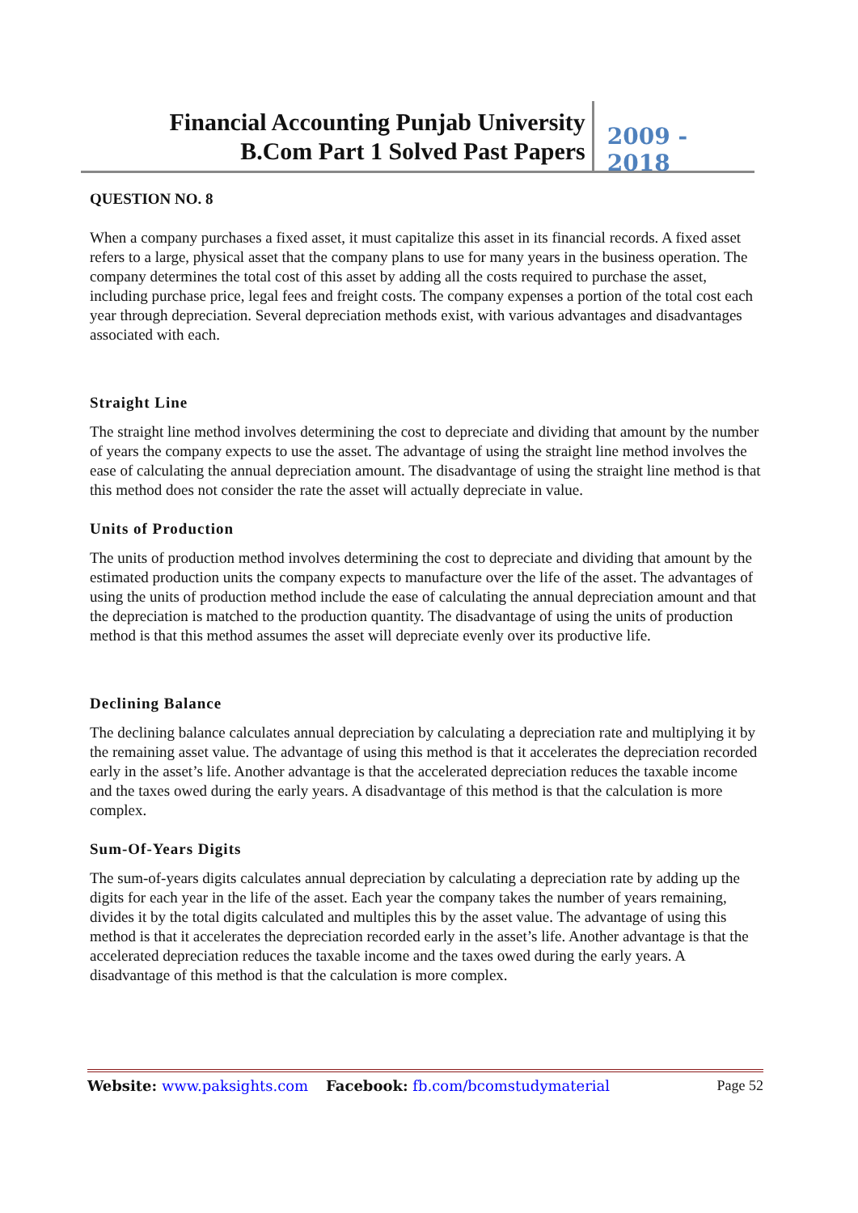Financial Accounting Punjab University
B.Com Part 1 Solved Past Papers
2009 - 2018
QUESTION NO. 8
When a company purchases a fixed asset, it must capitalize this asset in its financial records. A fixed asset refers to a large, physical asset that the company plans to use for many years in the business operation. The company determines the total cost of this asset by adding all the costs required to purchase the asset, including purchase price, legal fees and freight costs. The company expenses a portion of the total cost each year through depreciation. Several depreciation methods exist, with various advantages and disadvantages associated with each.
Straight Line
The straight line method involves determining the cost to depreciate and dividing that amount by the number of years the company expects to use the asset. The advantage of using the straight line method involves the ease of calculating the annual depreciation amount. The disadvantage of using the straight line method is that this method does not consider the rate the asset will actually depreciate in value.
Units of Production
The units of production method involves determining the cost to depreciate and dividing that amount by the estimated production units the company expects to manufacture over the life of the asset. The advantages of using the units of production method include the ease of calculating the annual depreciation amount and that the depreciation is matched to the production quantity. The disadvantage of using the units of production method is that this method assumes the asset will depreciate evenly over its productive life.
Declining Balance
The declining balance calculates annual depreciation by calculating a depreciation rate and multiplying it by the remaining asset value. The advantage of using this method is that it accelerates the depreciation recorded early in the asset’s life. Another advantage is that the accelerated depreciation reduces the taxable income and the taxes owed during the early years. A disadvantage of this method is that the calculation is more complex.
Sum-Of-Years Digits
The sum-of-years digits calculates annual depreciation by calculating a depreciation rate by adding up the digits for each year in the life of the asset. Each year the company takes the number of years remaining, divides it by the total digits calculated and multiples this by the asset value. The advantage of using this method is that it accelerates the depreciation recorded early in the asset’s life. Another advantage is that the accelerated depreciation reduces the taxable income and the taxes owed during the early years. A disadvantage of this method is that the calculation is more complex.
Website: www.paksights.com Facebook: fb.com/bcomstudymaterial Page 52